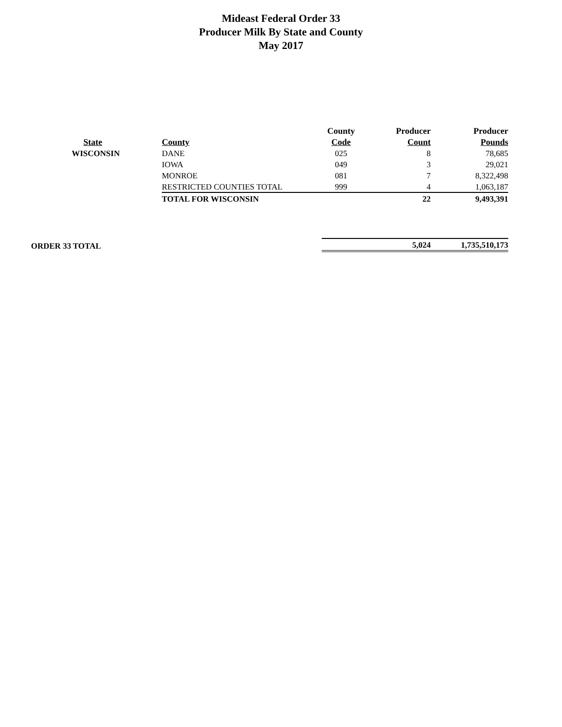Mideast Federal Order 33
Producer Milk By State and County
May 2017
| | | County | Producer | Producer |
| --- | --- | --- | --- | --- |
| State | County | Code | Count | Pounds |
| WISCONSIN | DANE | 025 | 8 | 78,685 |
| | IOWA | 049 | 3 | 29,021 |
| | MONROE | 081 | 7 | 8,322,498 |
| | RESTRICTED COUNTIES TOTAL | 999 | 4 | 1,063,187 |
| | TOTAL FOR WISCONSIN | | 22 | 9,493,391 |
| ORDER 33 TOTAL | | | 5,024 | 1,735,510,173 |